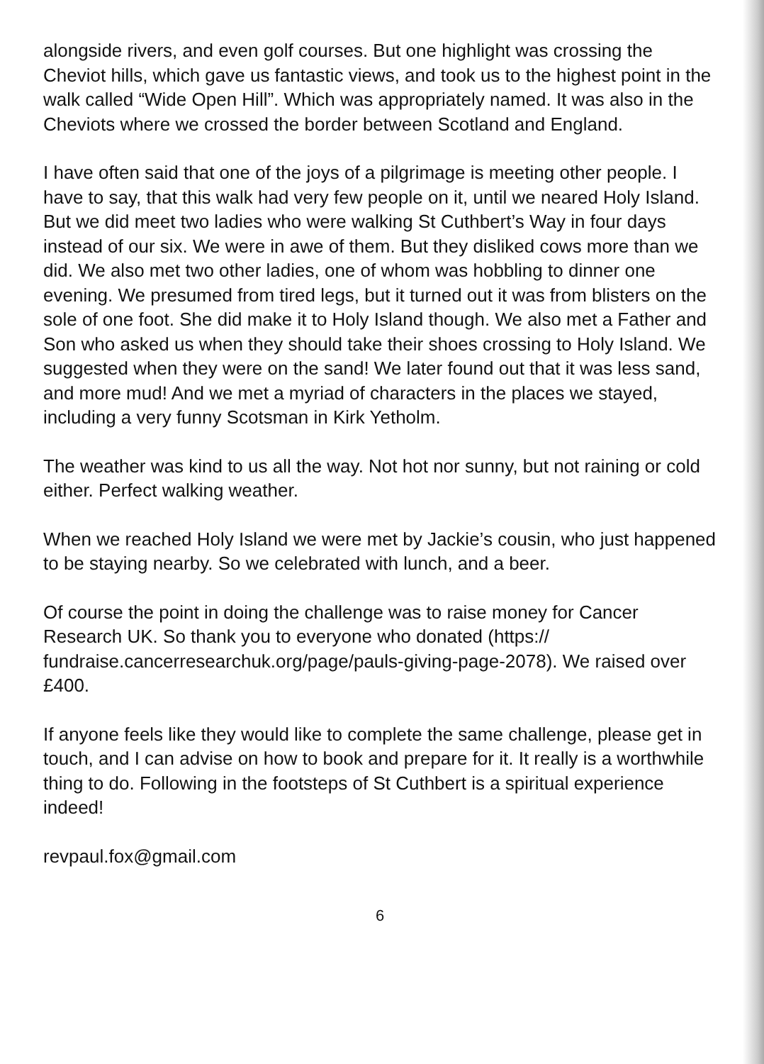alongside rivers, and even golf courses. But one highlight was crossing the Cheviot hills, which gave us fantastic views, and took us to the highest point in the walk called “Wide Open Hill”. Which was appropriately named. It was also in the Cheviots where we crossed the border between Scotland and England.
I have often said that one of the joys of a pilgrimage is meeting other people. I have to say, that this walk had very few people on it, until we neared Holy Island. But we did meet two ladies who were walking St Cuthbert’s Way in four days instead of our six. We were in awe of them. But they disliked cows more than we did. We also met two other ladies, one of whom was hobbling to dinner one evening. We presumed from tired legs, but it turned out it was from blisters on the sole of one foot. She did make it to Holy Island though. We also met a Father and Son who asked us when they should take their shoes crossing to Holy Island. We suggested when they were on the sand! We later found out that it was less sand, and more mud! And we met a myriad of characters in the places we stayed, including a very funny Scotsman in Kirk Yetholm.
The weather was kind to us all the way. Not hot nor sunny, but not raining or cold either. Perfect walking weather.
When we reached Holy Island we were met by Jackie’s cousin, who just happened to be staying nearby. So we celebrated with lunch, and a beer.
Of course the point in doing the challenge was to raise money for Cancer Research UK. So thank you to everyone who donated (https:// fundraise.cancerresearchuk.org/page/pauls-giving-page-2078). We raised over £400.
If anyone feels like they would like to complete the same challenge, please get in touch, and I can advise on how to book and prepare for it. It really is a worthwhile thing to do. Following in the footsteps of St Cuthbert is a spiritual experience indeed!
revpaul.fox@gmail.com
6